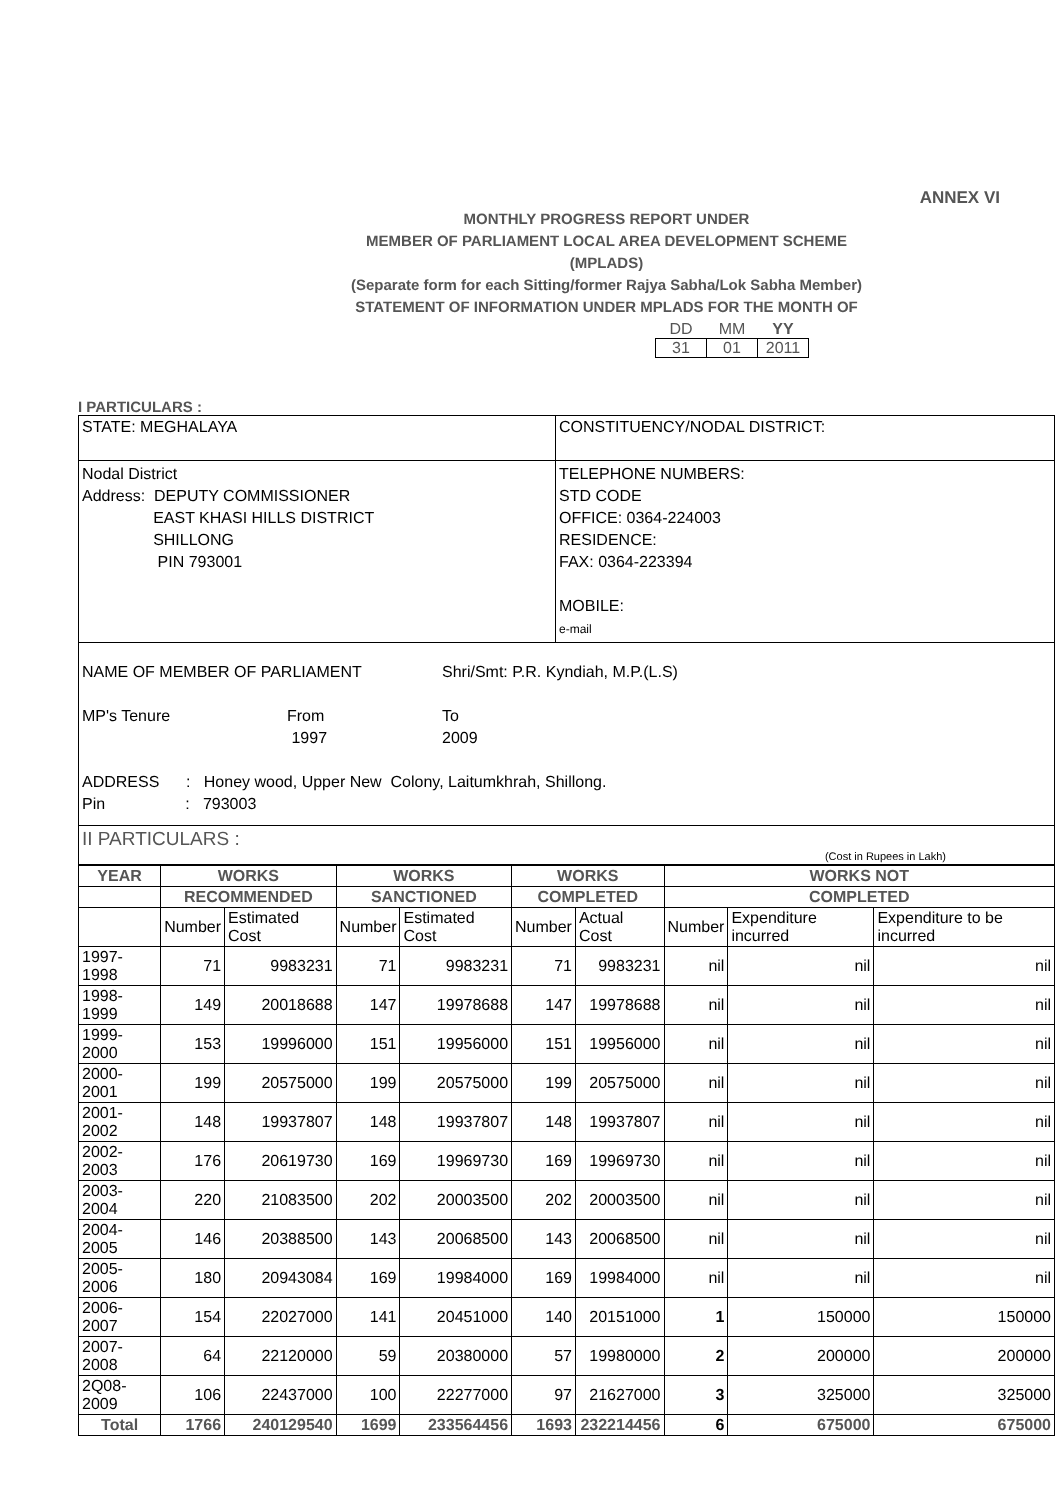ANNEX VI
MONTHLY PROGRESS REPORT UNDER
MEMBER OF PARLIAMENT LOCAL AREA DEVELOPMENT SCHEME
(MPLADS)
(Separate form for each Sitting/former Rajya Sabha/Lok Sabha Member)
STATEMENT OF INFORMATION UNDER MPLADS FOR THE MONTH OF
| DD | MM | YY |
| 31 | 01 | 2011 |
I PARTICULARS :
| STATE: MEGHALAYA | CONSTITUENCY/NODAL DISTRICT: |
| Nodal District Address: DEPUTY COMMISSIONER EAST KHASI HILLS DISTRICT SHILLONG PIN 793001 | TELEPHONE NUMBERS: STD CODE OFFICE: 0364-224003 RESIDENCE: FAX: 0364-223394 MOBILE: e-mail |
| NAME OF MEMBER OF PARLIAMENT Shri/Smt: P.R. Kyndiah, M.P.(L.S) MP's Tenure From 1997 To 2009 ADDRESS : Honey wood, Upper New Colony, Laitumkhrah, Shillong. Pin : 793003 | |
| II PARTICULARS : (Cost in Rupees in Lakh) | |
| YEAR | WORKS | | WORKS | | WORKS | | WORKS NOT | | |
| --- | --- | --- | --- | --- | --- | --- | --- | --- | --- |
| | RECOMMENDED | | SANCTIONED | | COMPLETED | | COMPLETED | | |
| | Number | Estimated Cost | Number | Estimated Cost | Number | Actual Cost | Number | Expenditure incurred | Expenditure to be incurred |
| 1997-1998 | 71 | 9983231 | 71 | 9983231 | 71 | 9983231 | nil | nil | nil |
| 1998-1999 | 149 | 20018688 | 147 | 19978688 | 147 | 19978688 | nil | nil | nil |
| 1999-2000 | 153 | 19996000 | 151 | 19956000 | 151 | 19956000 | nil | nil | nil |
| 2000-2001 | 199 | 20575000 | 199 | 20575000 | 199 | 20575000 | nil | nil | nil |
| 2001-2002 | 148 | 19937807 | 148 | 19937807 | 148 | 19937807 | nil | nil | nil |
| 2002-2003 | 176 | 20619730 | 169 | 19969730 | 169 | 19969730 | nil | nil | nil |
| 2003-2004 | 220 | 21083500 | 202 | 20003500 | 202 | 20003500 | nil | nil | nil |
| 2004-2005 | 146 | 20388500 | 143 | 20068500 | 143 | 20068500 | nil | nil | nil |
| 2005-2006 | 180 | 20943084 | 169 | 19984000 | 169 | 19984000 | nil | nil | nil |
| 2006-2007 | 154 | 22027000 | 141 | 20451000 | 140 | 20151000 | 1 | 150000 | 150000 |
| 2007-2008 | 64 | 22120000 | 59 | 20380000 | 57 | 19980000 | 2 | 200000 | 200000 |
| 2Q08-2009 | 106 | 22437000 | 100 | 22277000 | 97 | 21627000 | 3 | 325000 | 325000 |
| Total | 1766 | 240129540 | 1699 | 233564456 | 1693 | 232214456 | 6 | 675000 | 675000 |